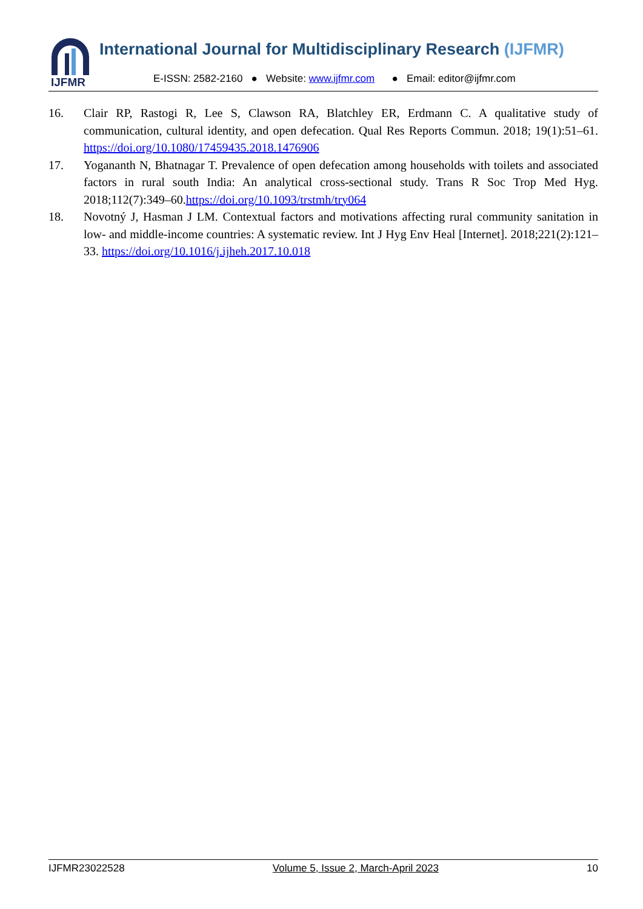IJFMR
International Journal for Multidisciplinary Research (IJFMR)
E-ISSN: 2582-2160 ● Website: www.ijfmr.com ● Email: editor@ijfmr.com
16. Clair RP, Rastogi R, Lee S, Clawson RA, Blatchley ER, Erdmann C. A qualitative study of communication, cultural identity, and open defecation. Qual Res Reports Commun. 2018; 19(1):51–61. https://doi.org/10.1080/17459435.2018.1476906
17. Yogananth N, Bhatnagar T. Prevalence of open defecation among households with toilets and associated factors in rural south India: An analytical cross-sectional study. Trans R Soc Trop Med Hyg. 2018;112(7):349–60.https://doi.org/10.1093/trstmh/try064
18. Novotný J, Hasman J LM. Contextual factors and motivations affecting rural community sanitation in low- and middle-income countries: A systematic review. Int J Hyg Env Heal [Internet]. 2018;221(2):121–33. https://doi.org/10.1016/j.ijheh.2017.10.018
IJFMR23022528 Volume 5, Issue 2, March-April 2023 10